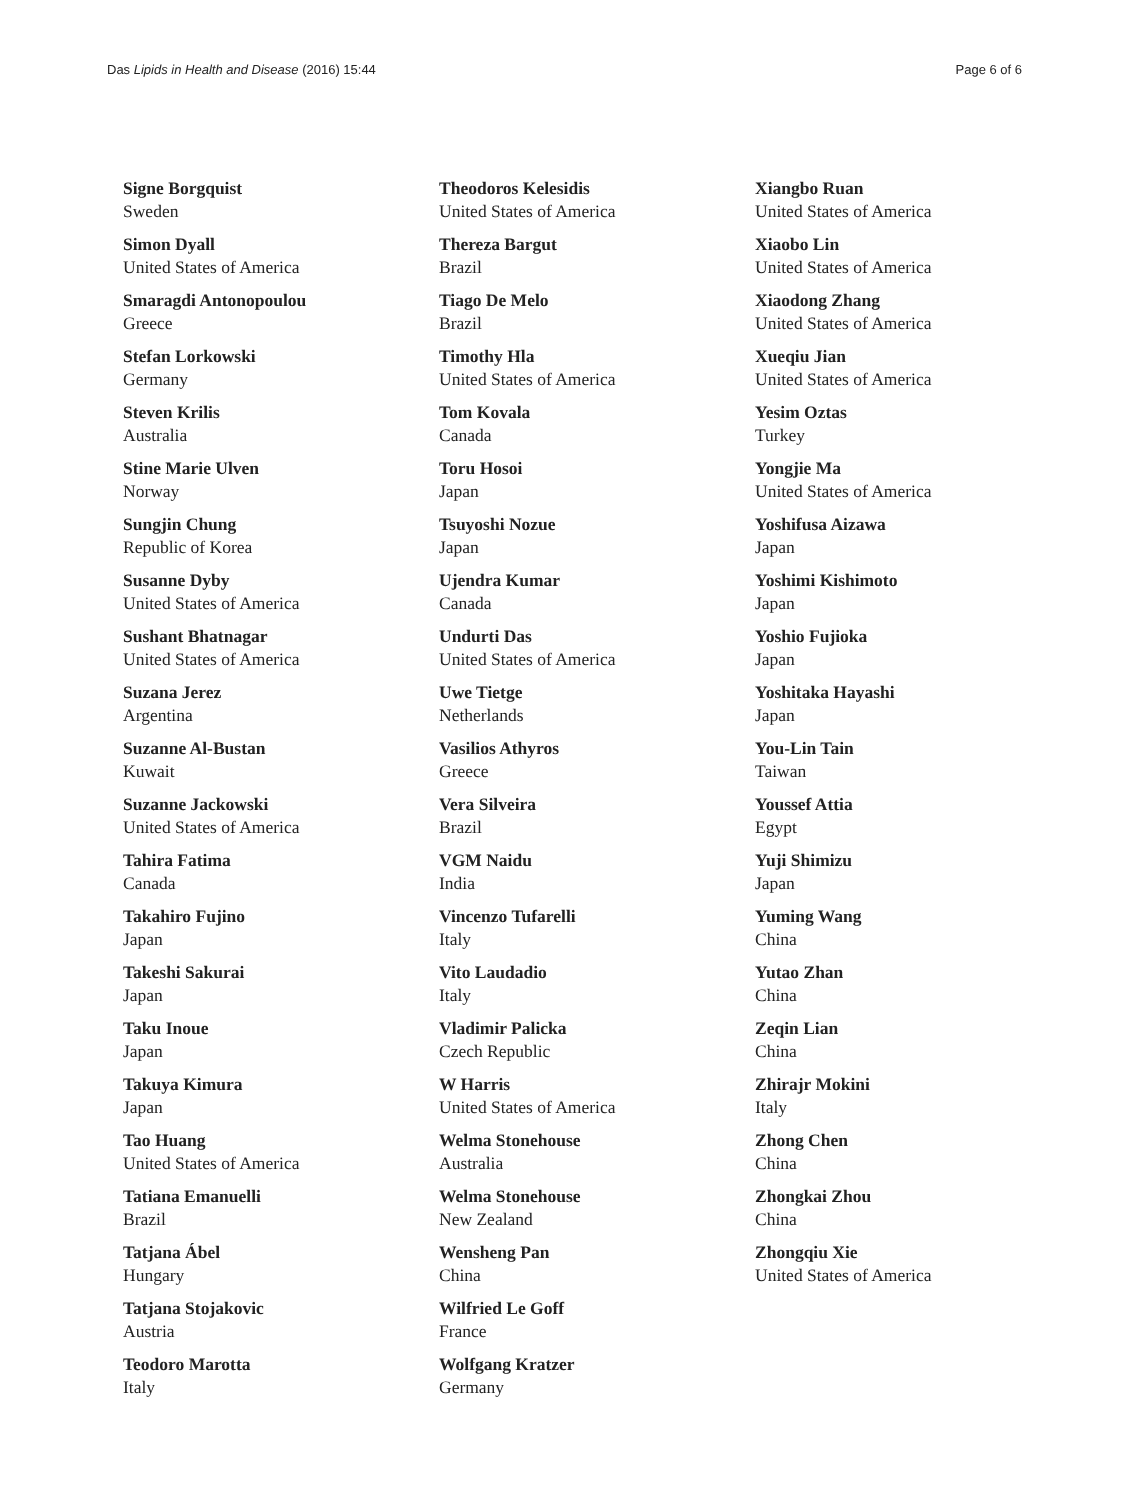Das Lipids in Health and Disease (2016) 15:44
Page 6 of 6
Signe Borgquist
Sweden
Simon Dyall
United States of America
Smaragdi Antonopoulou
Greece
Stefan Lorkowski
Germany
Steven Krilis
Australia
Stine Marie Ulven
Norway
Sungjin Chung
Republic of Korea
Susanne Dyby
United States of America
Sushant Bhatnagar
United States of America
Suzana Jerez
Argentina
Suzanne Al-Bustan
Kuwait
Suzanne Jackowski
United States of America
Tahira Fatima
Canada
Takahiro Fujino
Japan
Takeshi Sakurai
Japan
Taku Inoue
Japan
Takuya Kimura
Japan
Tao Huang
United States of America
Tatiana Emanuelli
Brazil
Tatjana Ábel
Hungary
Tatjana Stojakovic
Austria
Teodoro Marotta
Italy
Theodoros Kelesidis
United States of America
Thereza Bargut
Brazil
Tiago De Melo
Brazil
Timothy Hla
United States of America
Tom Kovala
Canada
Toru Hosoi
Japan
Tsuyoshi Nozue
Japan
Ujendra Kumar
Canada
Undurti Das
United States of America
Uwe Tietge
Netherlands
Vasilios Athyros
Greece
Vera Silveira
Brazil
VGM Naidu
India
Vincenzo Tufarelli
Italy
Vito Laudadio
Italy
Vladimir Palicka
Czech Republic
W Harris
United States of America
Welma Stonehouse
Australia
Welma Stonehouse
New Zealand
Wensheng Pan
China
Wilfried Le Goff
France
Wolfgang Kratzer
Germany
Xiangbo Ruan
United States of America
Xiaobo Lin
United States of America
Xiaodong Zhang
United States of America
Xueqiu Jian
United States of America
Yesim Oztas
Turkey
Yongjie Ma
United States of America
Yoshifusa Aizawa
Japan
Yoshimi Kishimoto
Japan
Yoshio Fujioka
Japan
Yoshitaka Hayashi
Japan
You-Lin Tain
Taiwan
Youssef Attia
Egypt
Yuji Shimizu
Japan
Yuming Wang
China
Yutao Zhan
China
Zeqin Lian
China
Zhirajr Mokini
Italy
Zhong Chen
China
Zhongkai Zhou
China
Zhongqiu Xie
United States of America